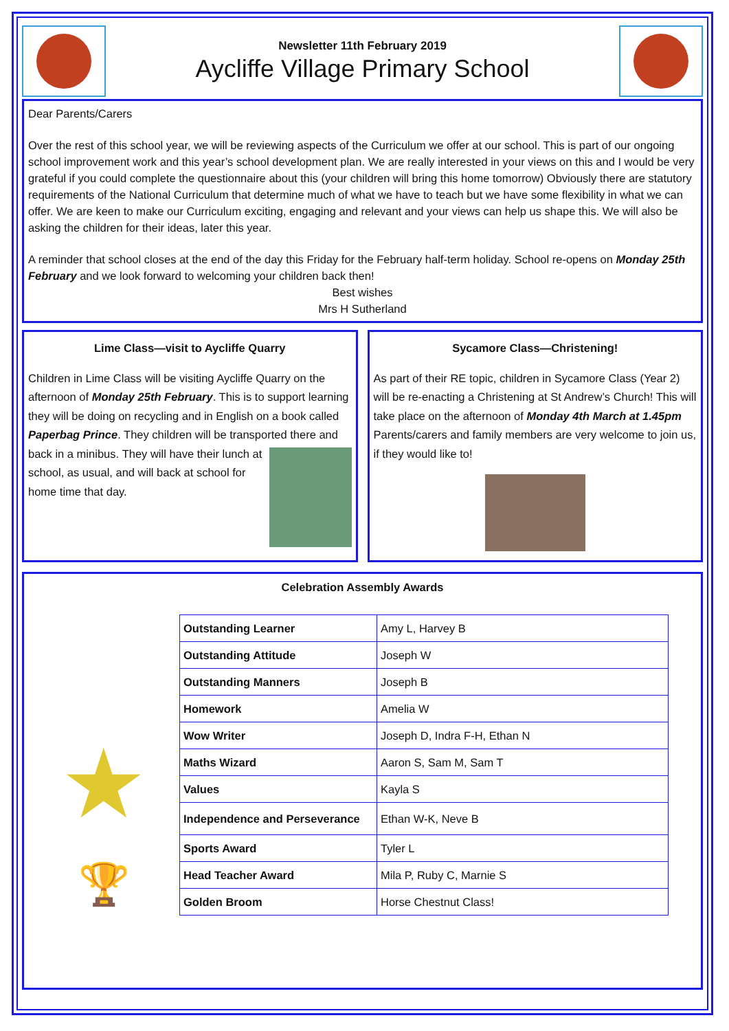Newsletter 11th February 2019
Aycliffe Village Primary School
Dear Parents/Carers
Over the rest of this school year, we will be reviewing aspects of the Curriculum we offer at our school. This is part of our ongoing school improvement work and this year’s school development plan. We are really interested in your views on this and I would be very grateful if you could complete the questionnaire about this (your children will bring this home tomorrow) Obviously there are statutory requirements of the National Curriculum that determine much of what we have to teach but we have some flexibility in what we can offer. We are keen to make our Curriculum exciting, engaging and relevant and your views can help us shape this. We will also be asking the children for their ideas, later this year.
A reminder that school closes at the end of the day this Friday for the February half-term holiday. School re-opens on Monday 25th February and we look forward to welcoming your children back then!
Best wishes
Mrs H Sutherland
Lime Class—visit to Aycliffe Quarry
Children in Lime Class will be visiting Aycliffe Quarry on the afternoon of Monday 25th February. This is to support learning they will be doing on recycling and in English on a book called Paperbag Prince. They children will be transported there and back in a minibus.
They will have their lunch at school, as usual, and will back at school for home time that day.
Sycamore Class—Christening!
As part of their RE topic, children in Sycamore Class (Year 2) will be re-enacting a Christening at St Andrew’s Church! This will take place on the afternoon of Monday 4th March at 1.45pm Parents/carers and family members are very welcome to join us, if they would like to!
Celebration Assembly Awards
★
🏆
| Outstanding Learner | Amy L, Harvey B |
| Outstanding Attitude | Joseph W |
| Outstanding Manners | Joseph B |
| Homework | Amelia W |
| Wow Writer | Joseph D, Indra F-H, Ethan N |
| Maths Wizard | Aaron S, Sam M, Sam T |
| Values | Kayla S |
| Independence and Perseverance | Ethan W-K, Neve B |
| Sports Award | Tyler L |
| Head Teacher Award | Mila P, Ruby C, Marnie S |
| Golden Broom | Horse Chestnut Class! |